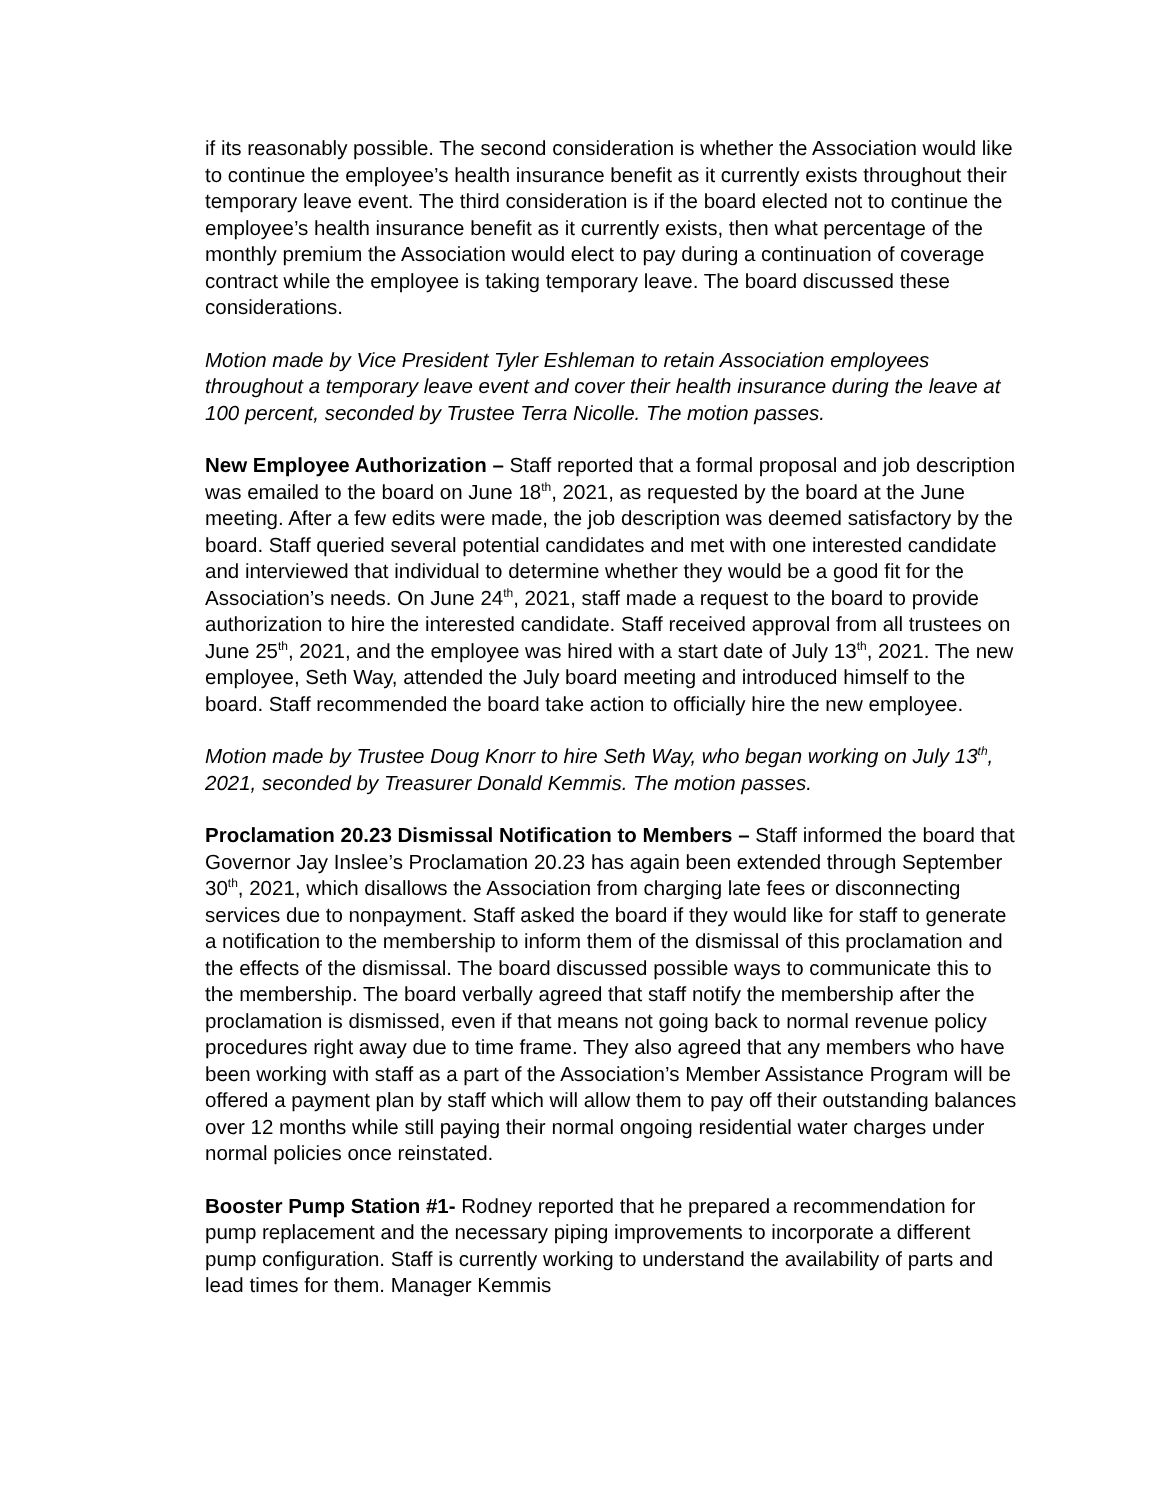if its reasonably possible. The second consideration is whether the Association would like to continue the employee’s health insurance benefit as it currently exists throughout their temporary leave event. The third consideration is if the board elected not to continue the employee’s health insurance benefit as it currently exists, then what percentage of the monthly premium the Association would elect to pay during a continuation of coverage contract while the employee is taking temporary leave. The board discussed these considerations.
Motion made by Vice President Tyler Eshleman to retain Association employees throughout a temporary leave event and cover their health insurance during the leave at 100 percent, seconded by Trustee Terra Nicolle. The motion passes.
New Employee Authorization – Staff reported that a formal proposal and job description was emailed to the board on June 18<sup>th</sup>, 2021, as requested by the board at the June meeting. After a few edits were made, the job description was deemed satisfactory by the board. Staff queried several potential candidates and met with one interested candidate and interviewed that individual to determine whether they would be a good fit for the Association’s needs. On June 24<sup>th</sup>, 2021, staff made a request to the board to provide authorization to hire the interested candidate. Staff received approval from all trustees on June 25<sup>th</sup>, 2021, and the employee was hired with a start date of July 13<sup>th</sup>, 2021. The new employee, Seth Way, attended the July board meeting and introduced himself to the board. Staff recommended the board take action to officially hire the new employee.
Motion made by Trustee Doug Knorr to hire Seth Way, who began working on July 13<sup>th</sup>, 2021, seconded by Treasurer Donald Kemmis. The motion passes.
Proclamation 20.23 Dismissal Notification to Members – Staff informed the board that Governor Jay Inslee’s Proclamation 20.23 has again been extended through September 30<sup>th</sup>, 2021, which disallows the Association from charging late fees or disconnecting services due to nonpayment. Staff asked the board if they would like for staff to generate a notification to the membership to inform them of the dismissal of this proclamation and the effects of the dismissal. The board discussed possible ways to communicate this to the membership. The board verbally agreed that staff notify the membership after the proclamation is dismissed, even if that means not going back to normal revenue policy procedures right away due to time frame. They also agreed that any members who have been working with staff as a part of the Association’s Member Assistance Program will be offered a payment plan by staff which will allow them to pay off their outstanding balances over 12 months while still paying their normal ongoing residential water charges under normal policies once reinstated.
Booster Pump Station #1- Rodney reported that he prepared a recommendation for pump replacement and the necessary piping improvements to incorporate a different pump configuration. Staff is currently working to understand the availability of parts and lead times for them. Manager Kemmis